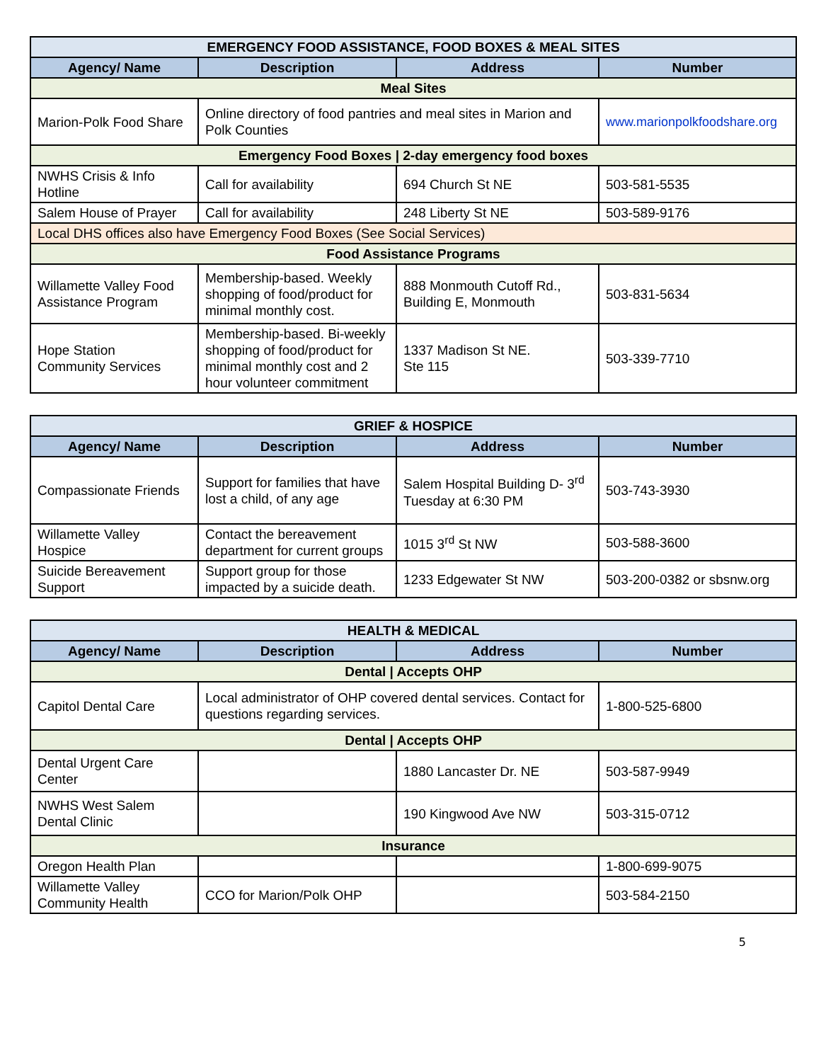| EMERGENCY FOOD ASSISTANCE, FOOD BOXES & MEAL SITES | | | |
| Agency/ Name | Description | Address | Number |
| Meal Sites | | | |
| Marion-Polk Food Share | Online directory of food pantries and meal sites in Marion and Polk Counties | | www.marionpolkfoodshare.org |
| Emergency Food Boxes / 2-day emergency food boxes | | | |
| NWHS Crisis & Info Hotline | Call for availability | 694 Church St NE | 503-581-5535 |
| Salem House of Prayer | Call for availability | 248 Liberty St NE | 503-589-9176 |
| Local DHS offices also have Emergency Food Boxes (See Social Services) | | | |
| Food Assistance Programs | | | |
| Willamette Valley Food Assistance Program | Membership-based. Weekly shopping of food/product for minimal monthly cost. | 888 Monmouth Cutoff Rd., Building E, Monmouth | 503-831-5634 |
| Hope Station Community Services | Membership-based. Bi-weekly shopping of food/product for minimal monthly cost and 2 hour volunteer commitment | 1337 Madison St NE. Ste 115 | 503-339-7710 |
| GRIEF & HOSPICE | | | |
| Agency/ Name | Description | Address | Number |
| Compassionate Friends | Support for families that have lost a child, of any age | Salem Hospital Building D- 3<sup>rd</sup> Tuesday at 6:30 PM | 503-743-3930 |
| Willamette Valley Hospice | Contact the bereavement department for current groups | 1015 3<sup>rd</sup> St NW | 503-588-3600 |
| Suicide Bereavement Support | Support group for those impacted by a suicide death. | 1233 Edgewater St NW | 503-200-0382 or sbsnw.org |
| HEALTH & MEDICAL | | | |
| Agency/ Name | Description | Address | Number |
| Dental / Accepts OHP | | | |
| Capitol Dental Care | Local administrator of OHP covered dental services. Contact for questions regarding services. | | 1-800-525-6800 |
| Dental / Accepts OHP | | | |
| Dental Urgent Care Center | | 1880 Lancaster Dr. NE | 503-587-9949 |
| NWHS West Salem Dental Clinic | | 190 Kingwood Ave NW | 503-315-0712 |
| Insurance | | | |
| Oregon Health Plan | | | 1-800-699-9075 |
| Willamette Valley Community Health | CCO for Marion/Polk OHP | | 503-584-2150 |
5